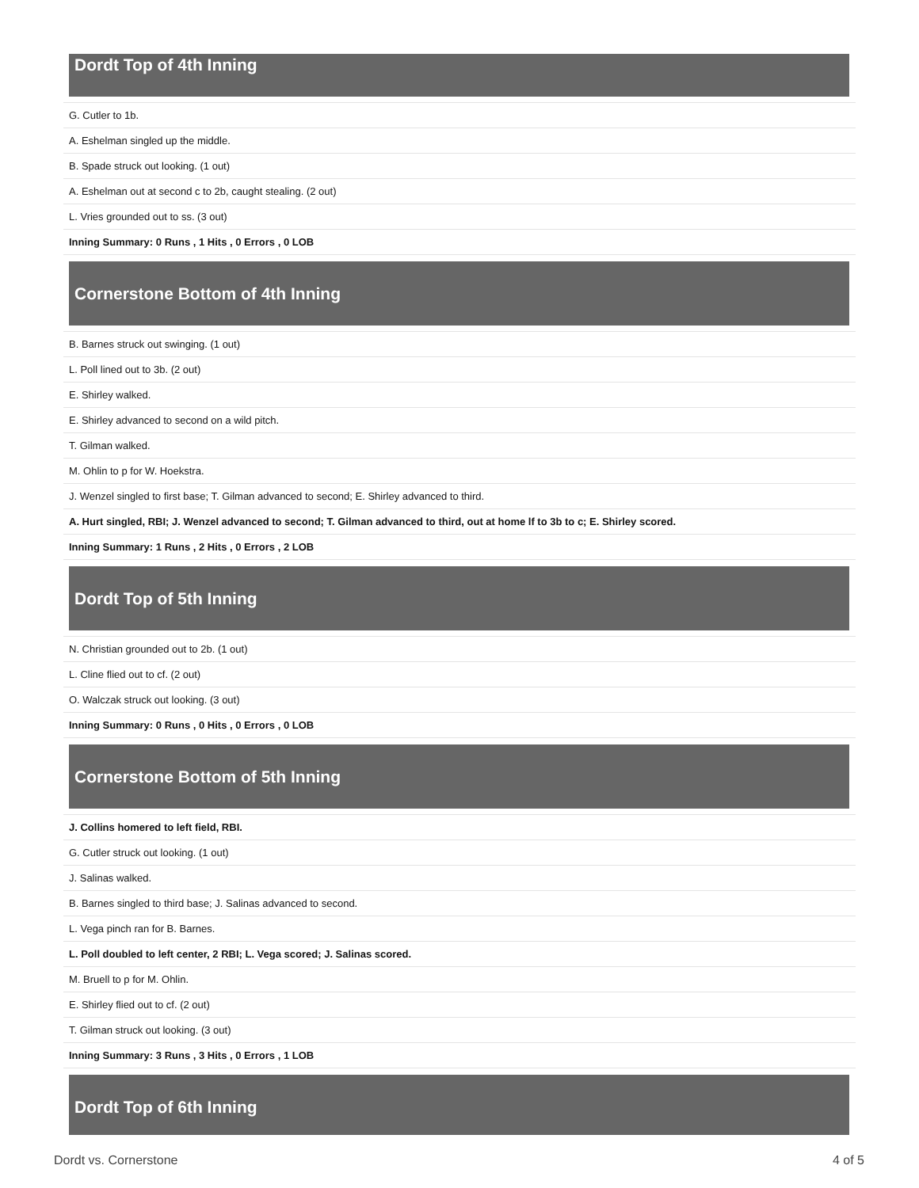Dordt Top of 4th Inning
| G. Cutler to 1b. |
| A. Eshelman singled up the middle. |
| B. Spade struck out looking. (1 out) |
| A. Eshelman out at second c to 2b, caught stealing. (2 out) |
| L. Vries grounded out to ss. (3 out) |
| Inning Summary: 0 Runs , 1 Hits , 0 Errors , 0 LOB |
Cornerstone Bottom of 4th Inning
| B. Barnes struck out swinging. (1 out) |
| L. Poll lined out to 3b. (2 out) |
| E. Shirley walked. |
| E. Shirley advanced to second on a wild pitch. |
| T. Gilman walked. |
| M. Ohlin to p for W. Hoekstra. |
| J. Wenzel singled to first base; T. Gilman advanced to second; E. Shirley advanced to third. |
| A. Hurt singled, RBI; J. Wenzel advanced to second; T. Gilman advanced to third, out at home lf to 3b to c; E. Shirley scored. |
| Inning Summary: 1 Runs , 2 Hits , 0 Errors , 2 LOB |
Dordt Top of 5th Inning
| N. Christian grounded out to 2b. (1 out) |
| L. Cline flied out to cf. (2 out) |
| O. Walczak struck out looking. (3 out) |
| Inning Summary: 0 Runs , 0 Hits , 0 Errors , 0 LOB |
Cornerstone Bottom of 5th Inning
| J. Collins homered to left field, RBI. |
| G. Cutler struck out looking. (1 out) |
| J. Salinas walked. |
| B. Barnes singled to third base; J. Salinas advanced to second. |
| L. Vega pinch ran for B. Barnes. |
| L. Poll doubled to left center, 2 RBI; L. Vega scored; J. Salinas scored. |
| M. Bruell to p for M. Ohlin. |
| E. Shirley flied out to cf. (2 out) |
| T. Gilman struck out looking. (3 out) |
| Inning Summary: 3 Runs , 3 Hits , 0 Errors , 1 LOB |
Dordt Top of 6th Inning
Dordt vs. Cornerstone 4 of 5